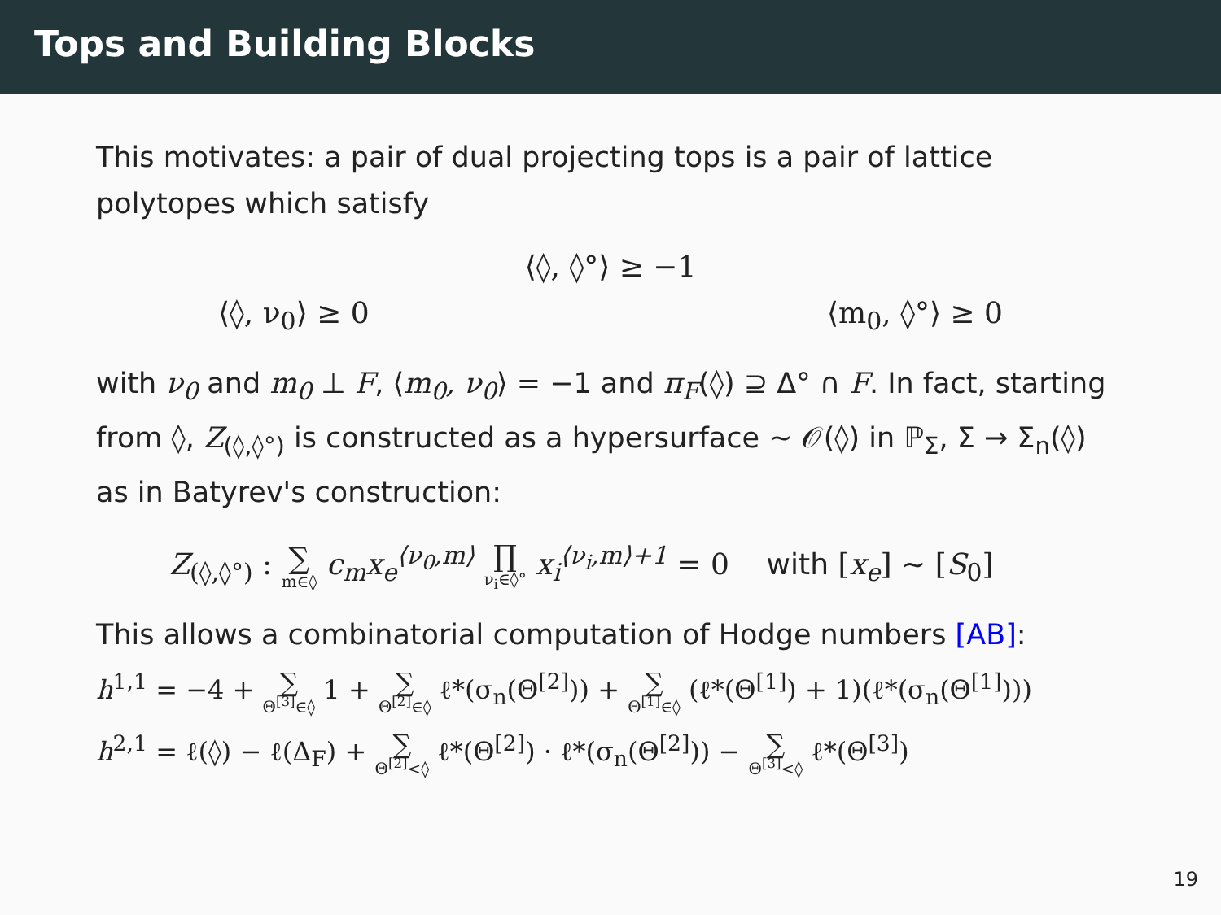Tops and Building Blocks
This motivates: a pair of dual projecting tops is a pair of lattice polytopes which satisfy
⟨◊, ◊°⟩ ≥ −1
⟨◊, ν<sub>0</sub>⟩ ≥ 0 ⟨m<sub>0</sub>, ◊°⟩ ≥ 0
with ν<sub>0</sub> and m<sub>0</sub> ⊥ F, ⟨m<sub>0</sub>, ν<sub>0</sub>⟩ = −1 and π<sub>F</sub>(◊) ⊇ Δ° ∩ F. In fact, starting from ◊, Z<sub>(◊,◊°)</sub> is constructed as a hypersurface ∼ 𝒪(◊) in ℙ<sub>Σ</sub>, Σ → Σ<sub>n</sub>(◊) as in Batyrev's construction:
Z<sub>(◊,◊°)</sub> : ∑ m∈◊ c<sub>m</sub>x<sub>e</sub><sup>⟨ν<sub>0</sub>,m⟩</sup> ∏ ν<sub>i</sub>∈◊° x<sub>i</sub><sup>⟨ν<sub>i</sub>,m⟩+1</sup> = 0 with [x<sub>e</sub>] ∼ [S<sub>0</sub>]
This allows a combinatorial computation of Hodge numbers [AB]:
h<sup>1,1</sup> = −4 + ∑ Θ<sup>[3]</sup>∈◊ 1 + ∑ Θ<sup>[2]</sup>∈◊ ℓ*(σ<sub>n</sub>(Θ<sup>[2]</sup>)) + ∑ Θ<sup>[1]</sup>∈◊ (ℓ*(Θ<sup>[1]</sup>) + 1)(ℓ*(σ<sub>n</sub>(Θ<sup>[1]</sup>)))
h<sup>2,1</sup> = ℓ(◊) − ℓ(Δ<sub>F</sub>) + ∑ Θ<sup>[2]</sup><◊ ℓ*(Θ<sup>[2]</sup>) · ℓ*(σ<sub>n</sub>(Θ<sup>[2]</sup>)) − ∑ Θ<sup>[3]</sup><◊ ℓ*(Θ<sup>[3]</sup>)
19